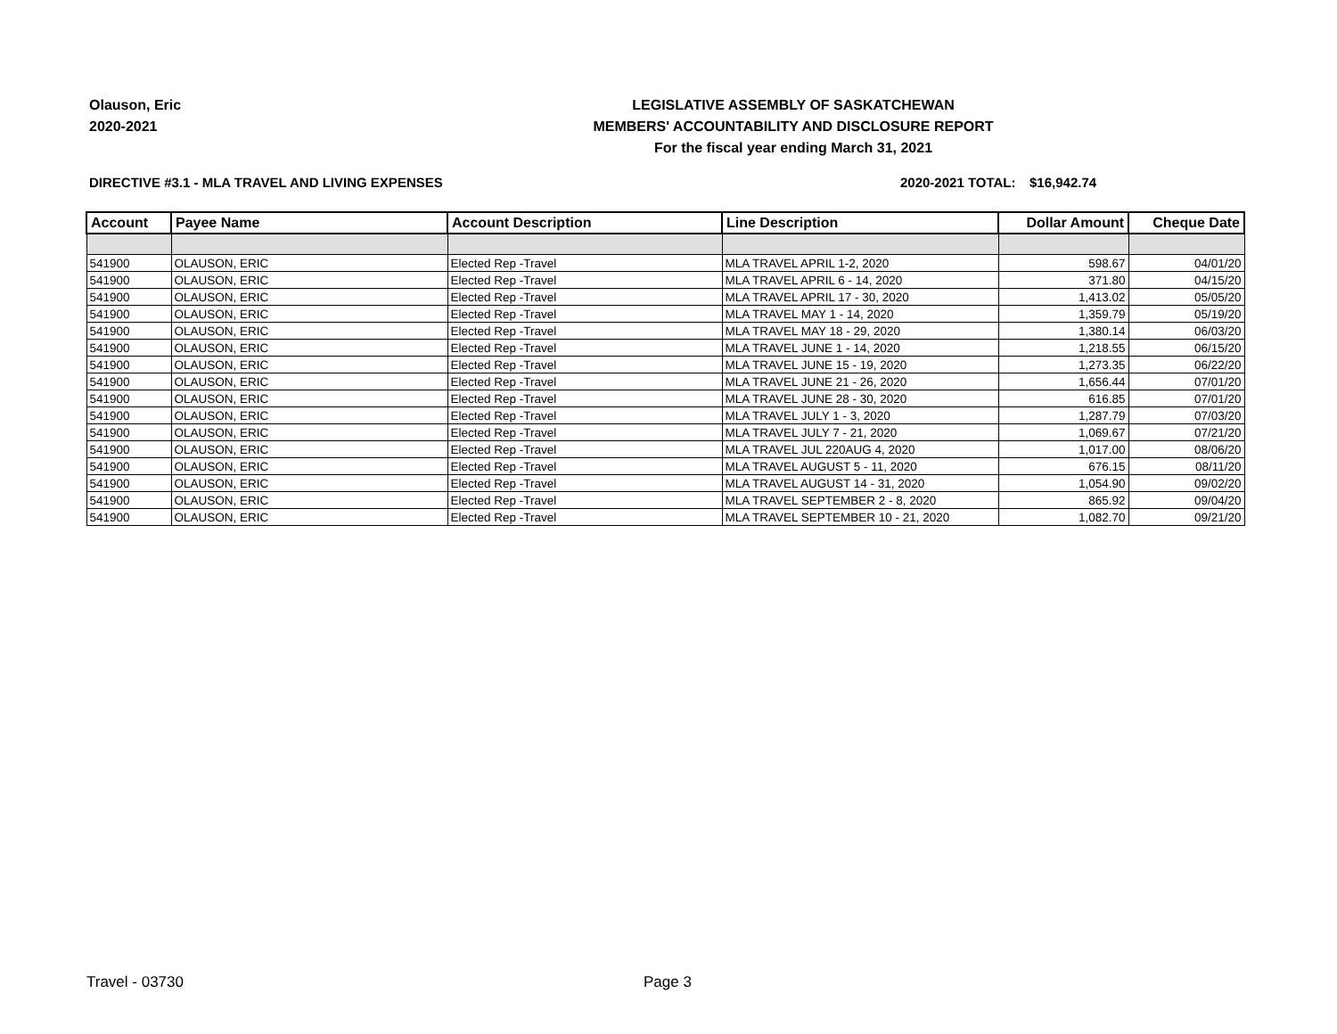Olauson, Eric
2020-2021
LEGISLATIVE ASSEMBLY OF SASKATCHEWAN
MEMBERS' ACCOUNTABILITY AND DISCLOSURE REPORT
For the fiscal year ending March 31, 2021
DIRECTIVE #3.1 - MLA TRAVEL AND LIVING EXPENSES 2020-2021 TOTAL: $16,942.74
| Account | Payee Name | Account Description | Line Description | Dollar Amount | Cheque Date |
| --- | --- | --- | --- | --- | --- |
| 541900 | OLAUSON, ERIC | Elected Rep -Travel | MLA TRAVEL APRIL 1-2, 2020 | 598.67 | 04/01/20 |
| 541900 | OLAUSON, ERIC | Elected Rep -Travel | MLA TRAVEL APRIL 6 - 14, 2020 | 371.80 | 04/15/20 |
| 541900 | OLAUSON, ERIC | Elected Rep -Travel | MLA TRAVEL APRIL 17 - 30, 2020 | 1,413.02 | 05/05/20 |
| 541900 | OLAUSON, ERIC | Elected Rep -Travel | MLA TRAVEL MAY 1 - 14, 2020 | 1,359.79 | 05/19/20 |
| 541900 | OLAUSON, ERIC | Elected Rep -Travel | MLA TRAVEL MAY 18 - 29, 2020 | 1,380.14 | 06/03/20 |
| 541900 | OLAUSON, ERIC | Elected Rep -Travel | MLA TRAVEL JUNE 1 - 14, 2020 | 1,218.55 | 06/15/20 |
| 541900 | OLAUSON, ERIC | Elected Rep -Travel | MLA TRAVEL JUNE 15 - 19, 2020 | 1,273.35 | 06/22/20 |
| 541900 | OLAUSON, ERIC | Elected Rep -Travel | MLA TRAVEL JUNE 21 - 26, 2020 | 1,656.44 | 07/01/20 |
| 541900 | OLAUSON, ERIC | Elected Rep -Travel | MLA TRAVEL JUNE 28 - 30, 2020 | 616.85 | 07/01/20 |
| 541900 | OLAUSON, ERIC | Elected Rep -Travel | MLA TRAVEL JULY 1 - 3, 2020 | 1,287.79 | 07/03/20 |
| 541900 | OLAUSON, ERIC | Elected Rep -Travel | MLA TRAVEL JULY 7 - 21, 2020 | 1,069.67 | 07/21/20 |
| 541900 | OLAUSON, ERIC | Elected Rep -Travel | MLA TRAVEL JUL 220AUG 4, 2020 | 1,017.00 | 08/06/20 |
| 541900 | OLAUSON, ERIC | Elected Rep -Travel | MLA TRAVEL AUGUST 5 - 11, 2020 | 676.15 | 08/11/20 |
| 541900 | OLAUSON, ERIC | Elected Rep -Travel | MLA TRAVEL AUGUST 14 - 31, 2020 | 1,054.90 | 09/02/20 |
| 541900 | OLAUSON, ERIC | Elected Rep -Travel | MLA TRAVEL SEPTEMBER 2 - 8, 2020 | 865.92 | 09/04/20 |
| 541900 | OLAUSON, ERIC | Elected Rep -Travel | MLA TRAVEL SEPTEMBER 10 - 21, 2020 | 1,082.70 | 09/21/20 |
Travel - 03730 Page 3